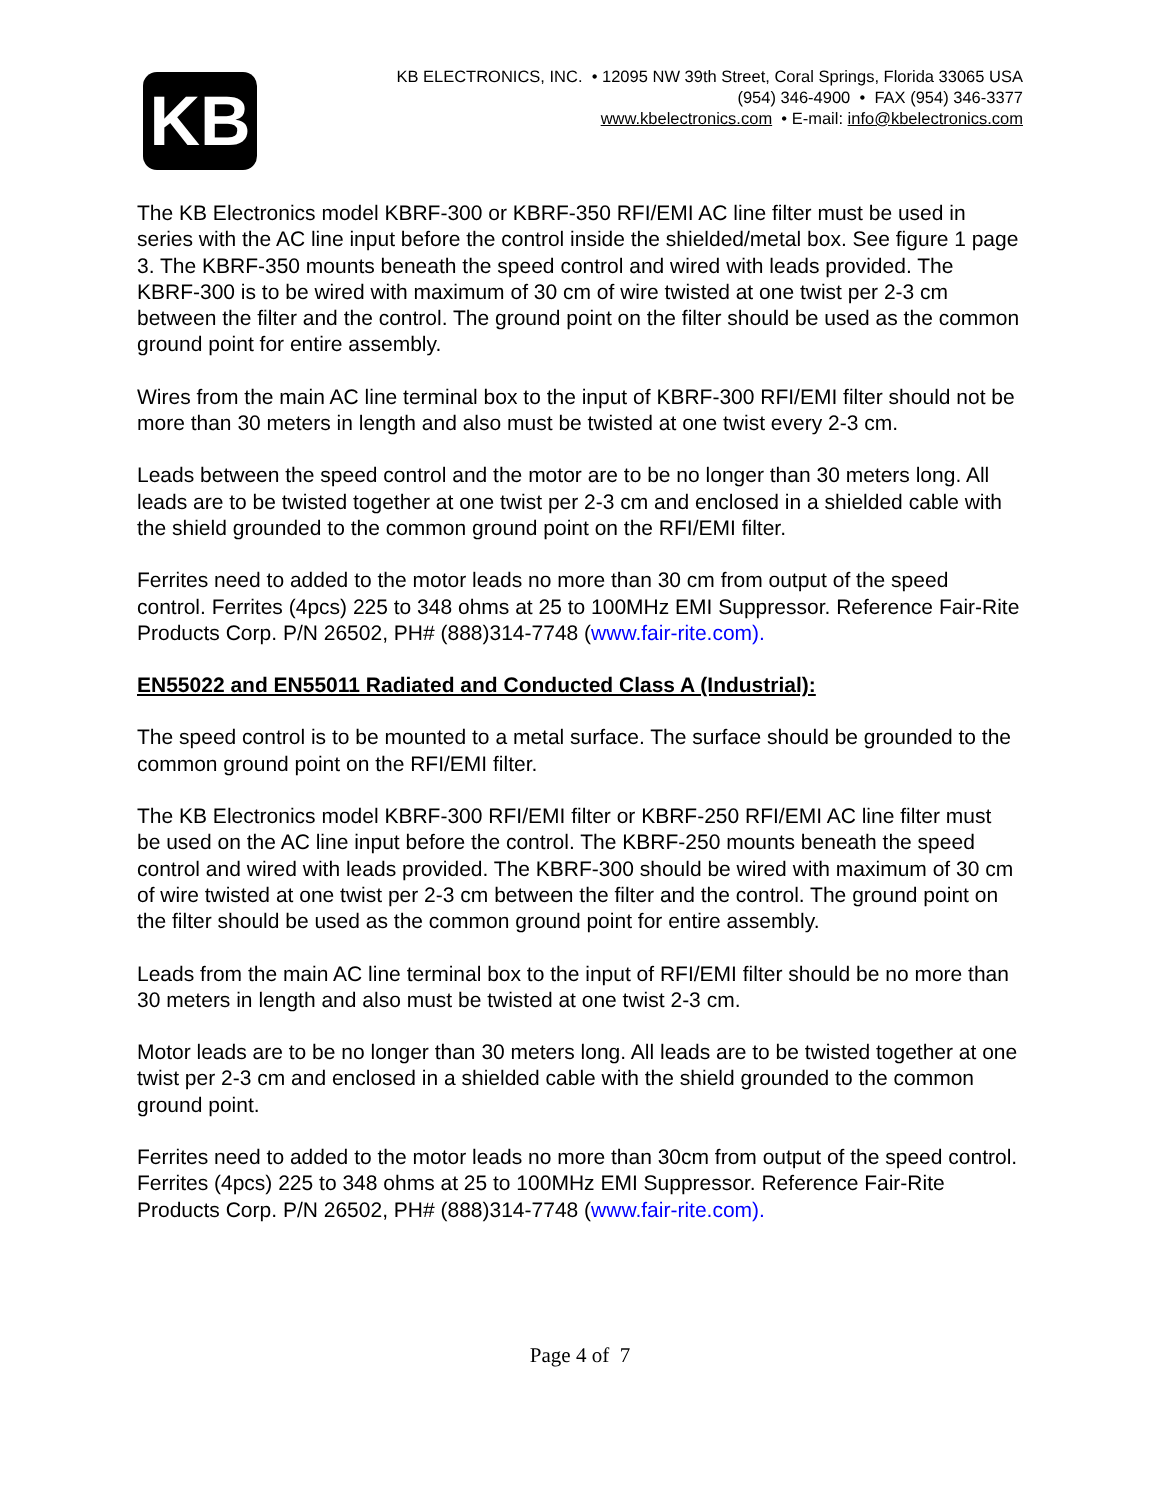KB
KB ELECTRONICS, INC. • 12095 NW 39th Street, Coral Springs, Florida 33065 USA
(954) 346-4900 • FAX (954) 346-3377
www.kbelectronics.com • E-mail: info@kbelectronics.com
The KB Electronics model KBRF-300 or KBRF-350 RFI/EMI AC line filter must be used in series with the AC line input before the control inside the shielded/metal box. See figure 1 page 3. The KBRF-350 mounts beneath the speed control and wired with leads provided. The KBRF-300 is to be wired with maximum of 30 cm of wire twisted at one twist per 2-3 cm between the filter and the control. The ground point on the filter should be used as the common ground point for entire assembly.
Wires from the main AC line terminal box to the input of KBRF-300 RFI/EMI filter should not be more than 30 meters in length and also must be twisted at one twist every 2-3 cm.
Leads between the speed control and the motor are to be no longer than 30 meters long. All leads are to be twisted together at one twist per 2-3 cm and enclosed in a shielded cable with the shield grounded to the common ground point on the RFI/EMI filter.
Ferrites need to added to the motor leads no more than 30 cm from output of the speed control. Ferrites (4pcs) 225 to 348 ohms at 25 to 100MHz EMI Suppressor. Reference Fair-Rite Products Corp. P/N 26502, PH# (888)314-7748 (www.fair-rite.com).
EN55022 and EN55011 Radiated and Conducted Class A (Industrial):
The speed control is to be mounted to a metal surface. The surface should be grounded to the common ground point on the RFI/EMI filter.
The KB Electronics model KBRF-300 RFI/EMI filter or KBRF-250 RFI/EMI AC line filter must be used on the AC line input before the control. The KBRF-250 mounts beneath the speed control and wired with leads provided. The KBRF-300 should be wired with maximum of 30 cm of wire twisted at one twist per 2-3 cm between the filter and the control. The ground point on the filter should be used as the common ground point for entire assembly.
Leads from the main AC line terminal box to the input of RFI/EMI filter should be no more than 30 meters in length and also must be twisted at one twist 2-3 cm.
Motor leads are to be no longer than 30 meters long. All leads are to be twisted together at one twist per 2-3 cm and enclosed in a shielded cable with the shield grounded to the common ground point.
Ferrites need to added to the motor leads no more than 30cm from output of the speed control. Ferrites (4pcs) 225 to 348 ohms at 25 to 100MHz EMI Suppressor. Reference Fair-Rite Products Corp. P/N 26502, PH# (888)314-7748 (www.fair-rite.com).
Page 4 of 7